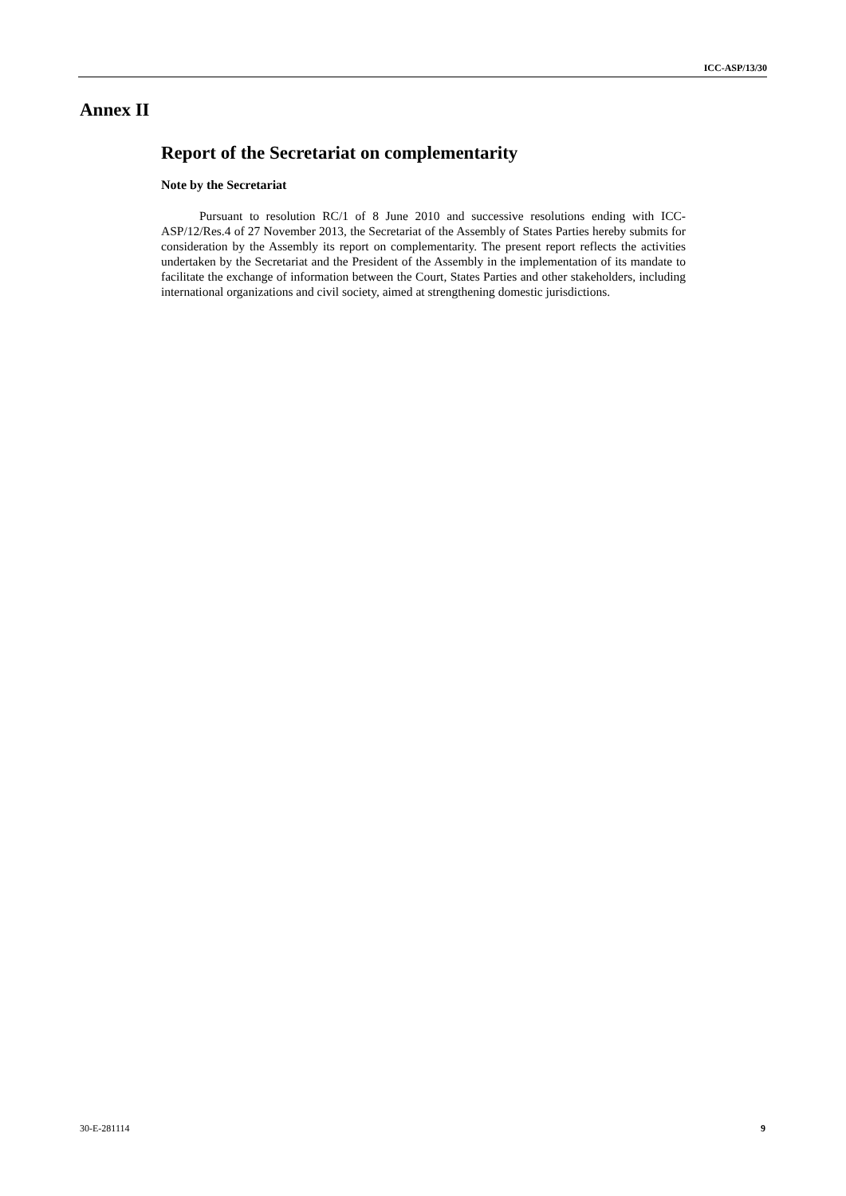ICC-ASP/13/30
Annex II
Report of the Secretariat on complementarity
Note by the Secretariat
Pursuant to resolution RC/1 of 8 June 2010 and successive resolutions ending with ICC-ASP/12/Res.4 of 27 November 2013, the Secretariat of the Assembly of States Parties hereby submits for consideration by the Assembly its report on complementarity. The present report reflects the activities undertaken by the Secretariat and the President of the Assembly in the implementation of its mandate to facilitate the exchange of information between the Court, States Parties and other stakeholders, including international organizations and civil society, aimed at strengthening domestic jurisdictions.
30-E-281114 9